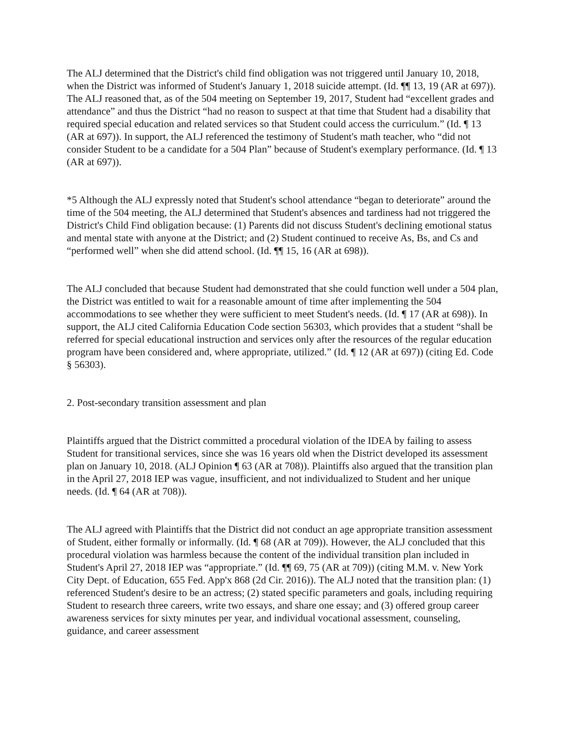The ALJ determined that the District's child find obligation was not triggered until January 10, 2018, when the District was informed of Student's January 1, 2018 suicide attempt. (Id. ¶¶ 13, 19 (AR at 697)). The ALJ reasoned that, as of the 504 meeting on September 19, 2017, Student had “excellent grades and attendance” and thus the District “had no reason to suspect at that time that Student had a disability that required special education and related services so that Student could access the curriculum.” (Id. ¶ 13 (AR at 697)). In support, the ALJ referenced the testimony of Student's math teacher, who “did not consider Student to be a candidate for a 504 Plan” because of Student's exemplary performance. (Id. ¶ 13 (AR at 697)).
*5 Although the ALJ expressly noted that Student's school attendance “began to deteriorate” around the time of the 504 meeting, the ALJ determined that Student's absences and tardiness had not triggered the District's Child Find obligation because: (1) Parents did not discuss Student's declining emotional status and mental state with anyone at the District; and (2) Student continued to receive As, Bs, and Cs and “performed well” when she did attend school. (Id. ¶¶ 15, 16 (AR at 698)).
The ALJ concluded that because Student had demonstrated that she could function well under a 504 plan, the District was entitled to wait for a reasonable amount of time after implementing the 504 accommodations to see whether they were sufficient to meet Student's needs. (Id. ¶ 17 (AR at 698)). In support, the ALJ cited California Education Code section 56303, which provides that a student “shall be referred for special educational instruction and services only after the resources of the regular education program have been considered and, where appropriate, utilized.” (Id. ¶ 12 (AR at 697)) (citing Ed. Code § 56303).
2. Post-secondary transition assessment and plan
Plaintiffs argued that the District committed a procedural violation of the IDEA by failing to assess Student for transitional services, since she was 16 years old when the District developed its assessment plan on January 10, 2018. (ALJ Opinion ¶ 63 (AR at 708)). Plaintiffs also argued that the transition plan in the April 27, 2018 IEP was vague, insufficient, and not individualized to Student and her unique needs. (Id. ¶ 64 (AR at 708)).
The ALJ agreed with Plaintiffs that the District did not conduct an age appropriate transition assessment of Student, either formally or informally. (Id. ¶ 68 (AR at 709)). However, the ALJ concluded that this procedural violation was harmless because the content of the individual transition plan included in Student's April 27, 2018 IEP was “appropriate.” (Id. ¶¶ 69, 75 (AR at 709)) (citing M.M. v. New York City Dept. of Education, 655 Fed. App'x 868 (2d Cir. 2016)). The ALJ noted that the transition plan: (1) referenced Student's desire to be an actress; (2) stated specific parameters and goals, including requiring Student to research three careers, write two essays, and share one essay; and (3) offered group career awareness services for sixty minutes per year, and individual vocational assessment, counseling, guidance, and career assessment